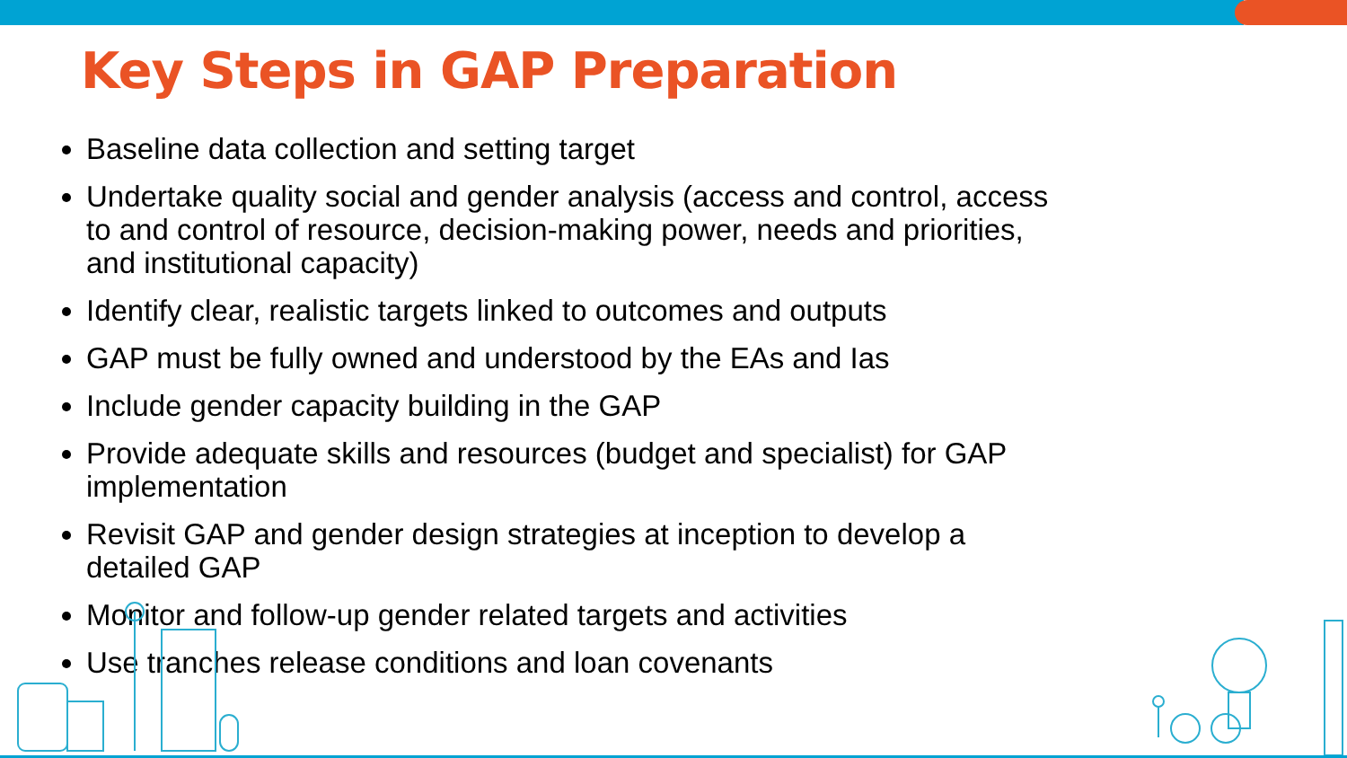Key Steps in GAP Preparation
Baseline data collection and setting target
Undertake quality social and gender analysis (access and control, access to and control of resource, decision-making power, needs and priorities, and institutional capacity)
Identify clear, realistic targets linked to outcomes and outputs
GAP must be fully owned and understood by the EAs and Ias
Include gender capacity building in the GAP
Provide adequate skills and resources (budget and specialist) for GAP implementation
Revisit GAP and gender design strategies at inception to develop a detailed GAP
Monitor and follow-up gender related targets and activities
Use tranches release conditions and loan covenants